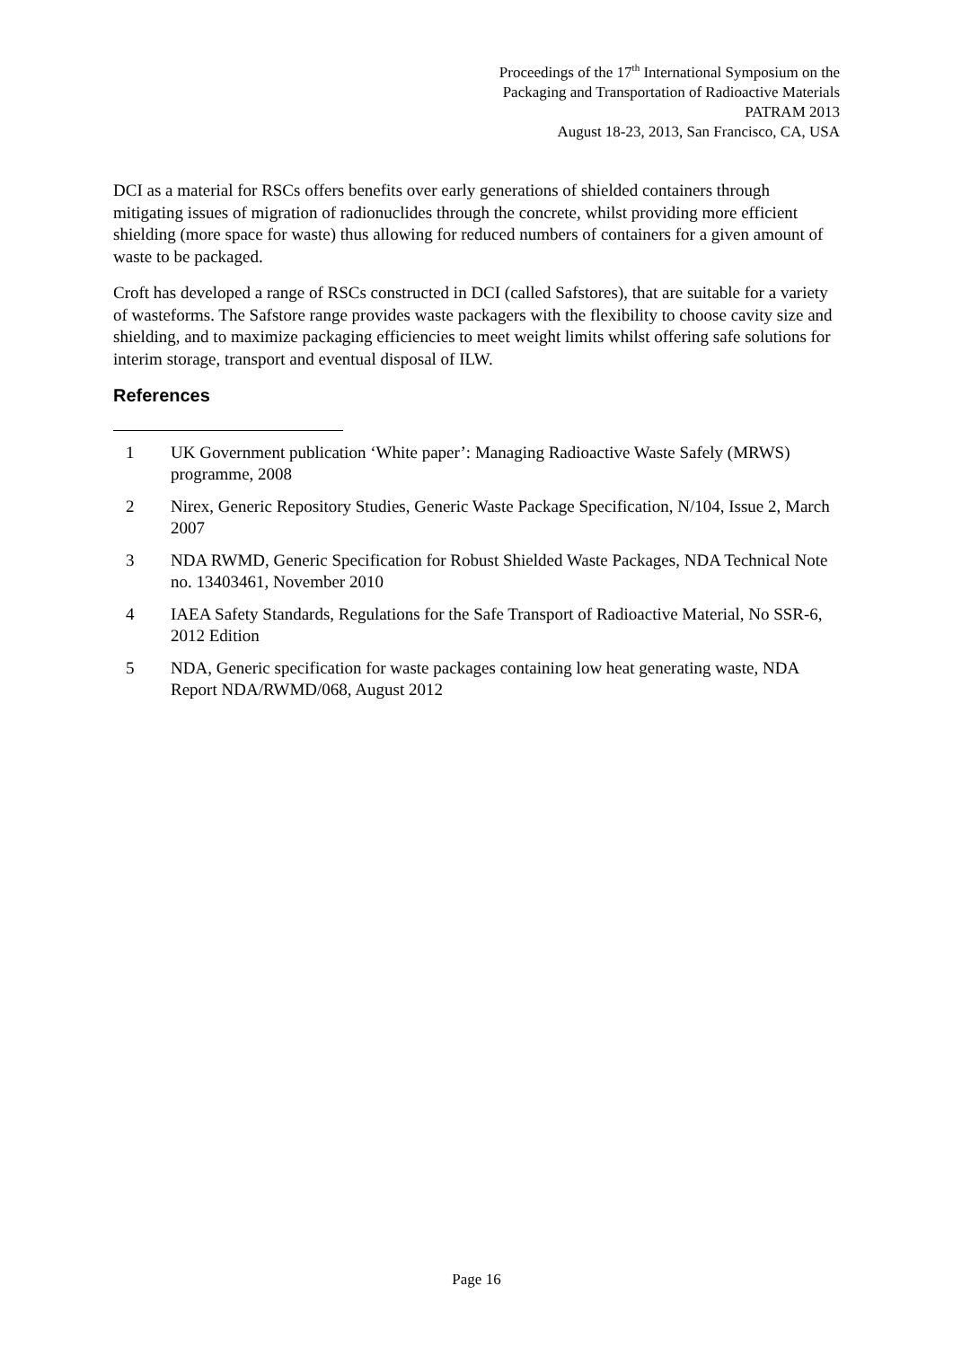Proceedings of the 17<sup>th</sup> International Symposium on the
Packaging and Transportation of Radioactive Materials
PATRAM 2013
August 18-23, 2013, San Francisco, CA, USA
DCI as a material for RSCs offers benefits over early generations of shielded containers through mitigating issues of migration of radionuclides through the concrete, whilst providing more efficient shielding (more space for waste) thus allowing for reduced numbers of containers for a given amount of waste to be packaged.
Croft has developed a range of RSCs constructed in DCI (called Safstores), that are suitable for a variety of wasteforms. The Safstore range provides waste packagers with the flexibility to choose cavity size and shielding, and to maximize packaging efficiencies to meet weight limits whilst offering safe solutions for interim storage, transport and eventual disposal of ILW.
References
1 UK Government publication ‘White paper’: Managing Radioactive Waste Safely (MRWS) programme, 2008
2 Nirex, Generic Repository Studies, Generic Waste Package Specification, N/104, Issue 2, March 2007
3 NDA RWMD, Generic Specification for Robust Shielded Waste Packages, NDA Technical Note no. 13403461, November 2010
4 IAEA Safety Standards, Regulations for the Safe Transport of Radioactive Material, No SSR-6, 2012 Edition
5 NDA, Generic specification for waste packages containing low heat generating waste, NDA Report NDA/RWMD/068, August 2012
Page 16